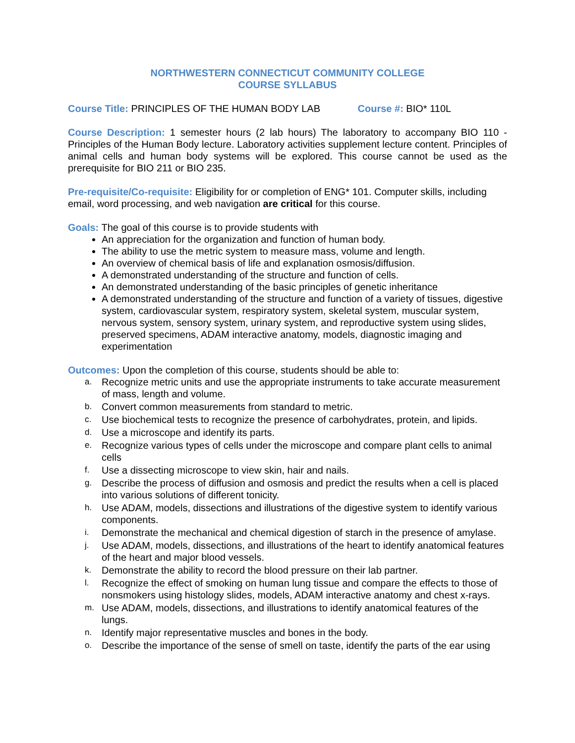NORTHWESTERN CONNECTICUT COMMUNITY COLLEGE
COURSE SYLLABUS
Course Title: PRINCIPLES OF THE HUMAN BODY LAB Course #: BIO* 110L
Course Description: 1 semester hours (2 lab hours) The laboratory to accompany BIO 110 - Principles of the Human Body lecture. Laboratory activities supplement lecture content. Principles of animal cells and human body systems will be explored. This course cannot be used as the prerequisite for BIO 211 or BIO 235.
Pre-requisite/Co-requisite: Eligibility for or completion of ENG* 101. Computer skills, including email, word processing, and web navigation are critical for this course.
Goals: The goal of this course is to provide students with
An appreciation for the organization and function of human body.
The ability to use the metric system to measure mass, volume and length.
An overview of chemical basis of life and explanation osmosis/diffusion.
A demonstrated understanding of the structure and function of cells.
An demonstrated understanding of the basic principles of genetic inheritance
A demonstrated understanding of the structure and function of a variety of tissues, digestive system, cardiovascular system, respiratory system, skeletal system, muscular system, nervous system, sensory system, urinary system, and reproductive system using slides, preserved specimens, ADAM interactive anatomy, models, diagnostic imaging and experimentation
Outcomes: Upon the completion of this course, students should be able to:
a. Recognize metric units and use the appropriate instruments to take accurate measurement of mass, length and volume.
b. Convert common measurements from standard to metric.
c. Use biochemical tests to recognize the presence of carbohydrates, protein, and lipids.
d. Use a microscope and identify its parts.
e. Recognize various types of cells under the microscope and compare plant cells to animal cells
f. Use a dissecting microscope to view skin, hair and nails.
g. Describe the process of diffusion and osmosis and predict the results when a cell is placed into various solutions of different tonicity.
h. Use ADAM, models, dissections and illustrations of the digestive system to identify various components.
i. Demonstrate the mechanical and chemical digestion of starch in the presence of amylase.
j. Use ADAM, models, dissections, and illustrations of the heart to identify anatomical features of the heart and major blood vessels.
k. Demonstrate the ability to record the blood pressure on their lab partner.
l. Recognize the effect of smoking on human lung tissue and compare the effects to those of nonsmokers using histology slides, models, ADAM interactive anatomy and chest x-rays.
m. Use ADAM, models, dissections, and illustrations to identify anatomical features of the lungs.
n. Identify major representative muscles and bones in the body.
o. Describe the importance of the sense of smell on taste, identify the parts of the ear using